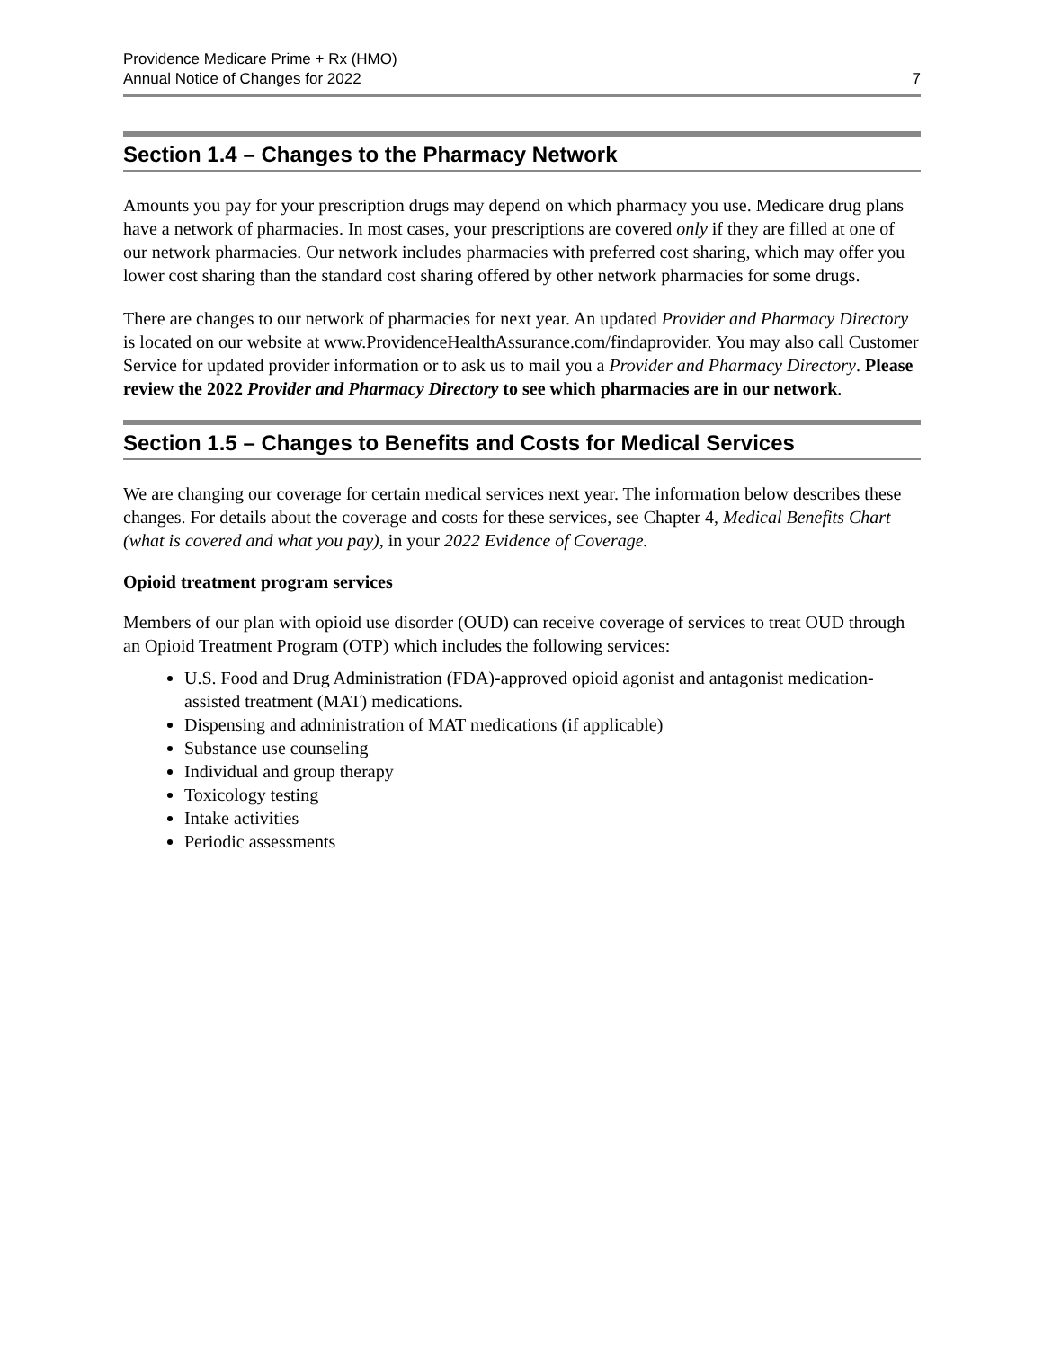Providence Medicare Prime + Rx (HMO)
Annual Notice of Changes for 2022
7
Section 1.4 – Changes to the Pharmacy Network
Amounts you pay for your prescription drugs may depend on which pharmacy you use. Medicare drug plans have a network of pharmacies. In most cases, your prescriptions are covered only if they are filled at one of our network pharmacies. Our network includes pharmacies with preferred cost sharing, which may offer you lower cost sharing than the standard cost sharing offered by other network pharmacies for some drugs.
There are changes to our network of pharmacies for next year. An updated Provider and Pharmacy Directory is located on our website at www.ProvidenceHealthAssurance.com/findaprovider. You may also call Customer Service for updated provider information or to ask us to mail you a Provider and Pharmacy Directory. Please review the 2022 Provider and Pharmacy Directory to see which pharmacies are in our network.
Section 1.5 – Changes to Benefits and Costs for Medical Services
We are changing our coverage for certain medical services next year. The information below describes these changes. For details about the coverage and costs for these services, see Chapter 4, Medical Benefits Chart (what is covered and what you pay), in your 2022 Evidence of Coverage.
Opioid treatment program services
Members of our plan with opioid use disorder (OUD) can receive coverage of services to treat OUD through an Opioid Treatment Program (OTP) which includes the following services:
U.S. Food and Drug Administration (FDA)-approved opioid agonist and antagonist medication-assisted treatment (MAT) medications.
Dispensing and administration of MAT medications (if applicable)
Substance use counseling
Individual and group therapy
Toxicology testing
Intake activities
Periodic assessments